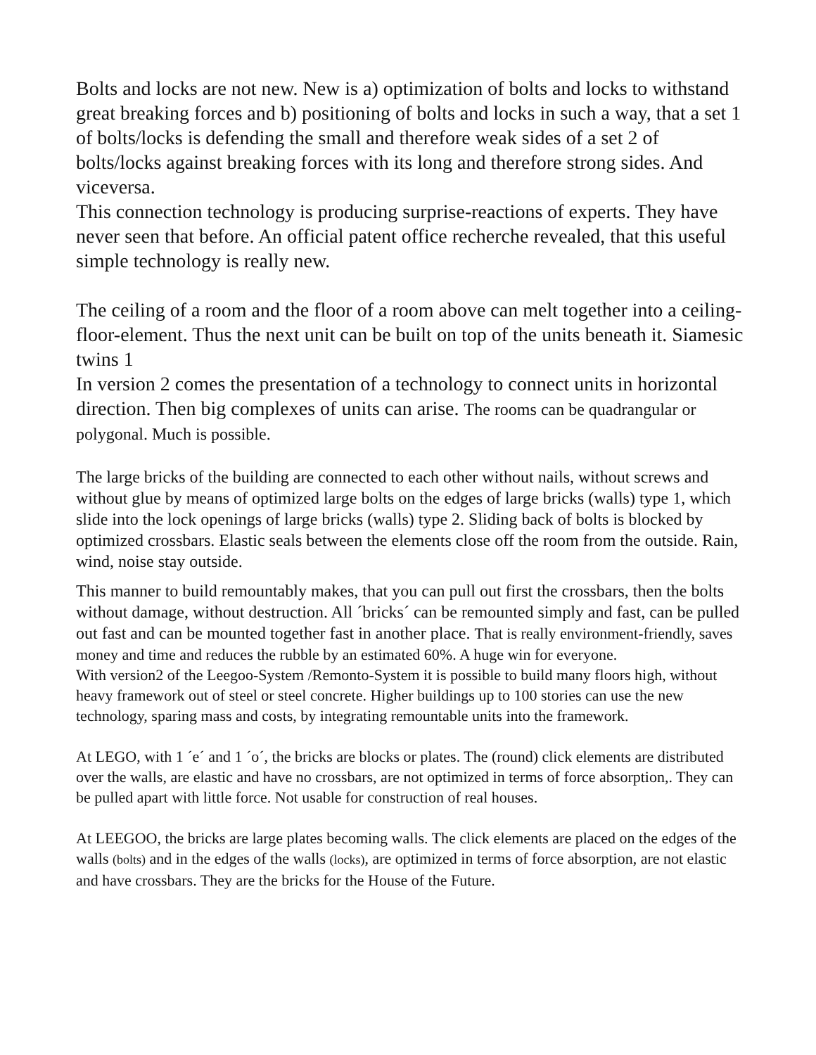Bolts and locks are not new. New is a) optimization of bolts and locks to withstand great breaking forces and b) positioning of bolts and locks in such a way, that a set 1 of bolts/locks is defending the small and therefore weak sides of a set 2 of bolts/locks against breaking forces with its long and therefore strong sides. And viceversa.
This connection technology is producing surprise-reactions of experts. They have never seen that before. An official patent office recherche revealed, that this useful simple technology is really new.
The ceiling of a room and the floor of a room above can melt together into a ceiling-floor-element. Thus the next unit can be built on top of the units beneath it. Siamesic twins 1
In version 2 comes the presentation of a technology to connect units in horizontal direction. Then big complexes of units can arise. The rooms can be quadrangular or polygonal. Much is possible.
The large bricks of the building are connected to each other without nails, without screws and without glue by means of optimized large bolts on the edges of large bricks (walls) type 1, which slide into the lock openings of large bricks (walls) type 2. Sliding back of bolts is blocked by optimized crossbars. Elastic seals between the elements close off the room from the outside. Rain, wind, noise stay outside.
This manner to build remountably makes, that you can pull out first the crossbars, then the bolts without damage, without destruction. All ´bricks´ can be remounted simply and fast, can be pulled out fast and can be mounted together fast in another place. That is really environment-friendly, saves money and time and reduces the rubble by an estimated 60%. A huge win for everyone.
With version2 of the Leegoo-System /Remonto-System it is possible to build many floors high, without heavy framework out of steel or steel concrete. Higher buildings up to 100 stories can use the new technology, sparing mass and costs, by integrating remountable units into the framework.
At LEGO, with 1 ´e´ and 1 ´o´, the bricks are blocks or plates. The (round) click elements are distributed over the walls, are elastic and have no crossbars, are not optimized in terms of force absorption,. They can be pulled apart with little force. Not usable for construction of real houses.
At LEEGOO, the bricks are large plates becoming walls. The click elements are placed on the edges of the walls (bolts) and in the edges of the walls (locks), are optimized in terms of force absorption, are not elastic and have crossbars. They are the bricks for the House of the Future.